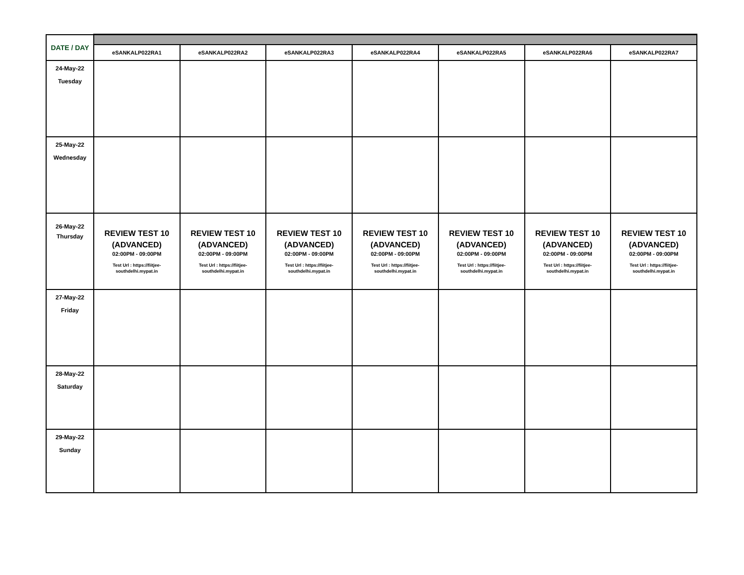| DATE / DAY | | | | | | | |
| | eSANKALP022RA1 | eSANKALP022RA2 | eSANKALP022RA3 | eSANKALP022RA4 | eSANKALP022RA5 | eSANKALP022RA6 | eSANKALP022RA7 |
| 24-May-22 Tuesday | | | | | | | |
| 25-May-22 Wednesday | | | | | | | |
| 26-May-22 Thursday | REVIEW TEST 10 (ADVANCED) 02:00PM - 09:00PM Test Url : https://fiitjee- southdelhi.mypat.in | REVIEW TEST 10 (ADVANCED) 02:00PM - 09:00PM Test Url : https://fiitjee- southdelhi.mypat.in | REVIEW TEST 10 (ADVANCED) 02:00PM - 09:00PM Test Url : https://fiitjee- southdelhi.mypat.in | REVIEW TEST 10 (ADVANCED) 02:00PM - 09:00PM Test Url : https://fiitjee- southdelhi.mypat.in | REVIEW TEST 10 (ADVANCED) 02:00PM - 09:00PM Test Url : https://fiitjee- southdelhi.mypat.in | REVIEW TEST 10 (ADVANCED) 02:00PM - 09:00PM Test Url : https://fiitjee- southdelhi.mypat.in | REVIEW TEST 10 (ADVANCED) 02:00PM - 09:00PM Test Url : https://fiitjee- southdelhi.mypat.in |
| 27-May-22 Friday | | | | | | | |
| 28-May-22 Saturday | | | | | | | |
| 29-May-22 Sunday | | | | | | | |